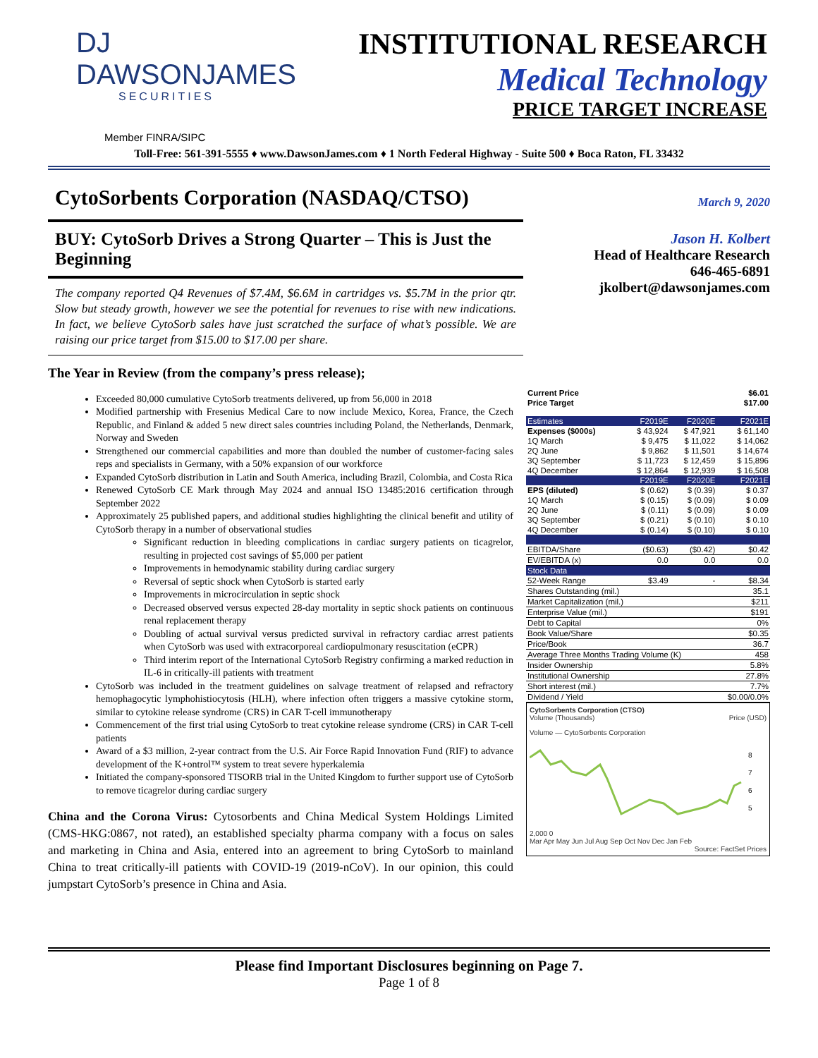DJ DAWSONJAMES
SECURITIES
Member FINRA/SIPC
INSTITUTIONAL RESEARCH
Medical Technology
PRICE TARGET INCREASE
Toll-Free: 561-391-5555 ♦ www.DawsonJames.com ♦ 1 North Federal Highway - Suite 500 ♦ Boca Raton, FL 33432
CytoSorbents Corporation (NASDAQ/CTSO)
BUY: CytoSorb Drives a Strong Quarter – This is Just the Beginning
The company reported Q4 Revenues of $7.4M, $6.6M in cartridges vs. $5.7M in the prior qtr. Slow but steady growth, however we see the potential for revenues to rise with new indications. In fact, we believe CytoSorb sales have just scratched the surface of what’s possible. We are raising our price target from $15.00 to $17.00 per share.
March 9, 2020
Jason H. Kolbert
Head of Healthcare Research
646-465-6891
jkolbert@dawsonjames.com
The Year in Review (from the company’s press release);
Exceeded 80,000 cumulative CytoSorb treatments delivered, up from 56,000 in 2018
Modified partnership with Fresenius Medical Care to now include Mexico, Korea, France, the Czech Republic, and Finland & added 5 new direct sales countries including Poland, the Netherlands, Denmark, Norway and Sweden
Strengthened our commercial capabilities and more than doubled the number of customer-facing sales reps and specialists in Germany, with a 50% expansion of our workforce
Expanded CytoSorb distribution in Latin and South America, including Brazil, Colombia, and Costa Rica
Renewed CytoSorb CE Mark through May 2024 and annual ISO 13485:2016 certification through September 2022
Approximately 25 published papers, and additional studies highlighting the clinical benefit and utility of CytoSorb therapy in a number of observational studies
Significant reduction in bleeding complications in cardiac surgery patients on ticagrelor, resulting in projected cost savings of $5,000 per patient
Improvements in hemodynamic stability during cardiac surgery
Reversal of septic shock when CytoSorb is started early
Improvements in microcirculation in septic shock
Decreased observed versus expected 28-day mortality in septic shock patients on continuous renal replacement therapy
Doubling of actual survival versus predicted survival in refractory cardiac arrest patients when CytoSorb was used with extracorporeal cardiopulmonary resuscitation (eCPR)
Third interim report of the International CytoSorb Registry confirming a marked reduction in IL-6 in critically-ill patients with treatment
CytoSorb was included in the treatment guidelines on salvage treatment of relapsed and refractory hemophagocytic lymphohistiocytosis (HLH), where infection often triggers a massive cytokine storm, similar to cytokine release syndrome (CRS) in CAR T-cell immunotherapy
Commencement of the first trial using CytoSorb to treat cytokine release syndrome (CRS) in CAR T-cell patients
Award of a $3 million, 2-year contract from the U.S. Air Force Rapid Innovation Fund (RIF) to advance development of the K+ontrol™ system to treat severe hyperkalemia
Initiated the company-sponsored TISORB trial in the United Kingdom to further support use of CytoSorb to remove ticagrelor during cardiac surgery
China and the Corona Virus: Cytosorbents and China Medical System Holdings Limited (CMS-HKG:0867, not rated), an established specialty pharma company with a focus on sales and marketing in China and Asia, entered into an agreement to bring CytoSorb to mainland China to treat critically-ill patients with COVID-19 (2019-nCoV). In our opinion, this could jumpstart CytoSorb’s presence in China and Asia.
| Current Price | $6.01 |
| Price Target | $17.00 |
| Estimates | F2019E | F2020E | F2021E |
| --- | --- | --- | --- |
| Expenses ($000s) | $ 43,924 | $ 47,921 | $ 61,140 |
| 1Q March | $ 9,475 | $ 11,022 | $ 14,062 |
| 2Q June | $ 9,862 | $ 11,501 | $ 14,674 |
| 3Q September | $ 11,723 | $ 12,459 | $ 15,896 |
| 4Q December | $ 12,864 | $ 12,939 | $ 16,508 |
| | F2019E | F2020E | F2021E |
| EPS (diluted) | $ (0.62) | $ (0.39) | $ 0.37 |
| 1Q March | $ (0.15) | $ (0.09) | $ 0.09 |
| 2Q June | $ (0.11) | $ (0.09) | $ 0.09 |
| 3Q September | $ (0.21) | $ (0.10) | $ 0.10 |
| 4Q December | $ (0.14) | $ (0.10) | $ 0.10 |
| EBITDA/Share | ($0.63) | ($0.42) | $0.42 |
| EV/EBITDA (x) | 0.0 | 0.0 | 0.0 |
| Stock Data | | | |
| 52-Week Range | $3.49 | - | $8.34 |
| Shares Outstanding (mil.) | | | 35.1 |
| Market Capitalization (mil.) | | | $211 |
| Enterprise Value (mil.) | | | $191 |
| Debt to Capital | | | 0% |
| Book Value/Share | | | $0.35 |
| Price/Book | | | 36.7 |
| Average Three Months Trading Volume (K) | | | 458 |
| Insider Ownership | | | 5.8% |
| Institutional Ownership | | | 27.8% |
| Short interest (mil.) | | | 7.7% |
| Dividend / Yield | | | $0.00/0.0% |
CytoSorbents Corporation (CTSO)
Volume (Thousands) Price (USD)
Volume — CytoSorbents Corporation
8
7
6
5
2,000 0
Mar Apr May Jun Jul Aug Sep Oct Nov Dec Jan Feb
Source: FactSet Prices
Please find Important Disclosures beginning on Page 7.
Page 1 of 8